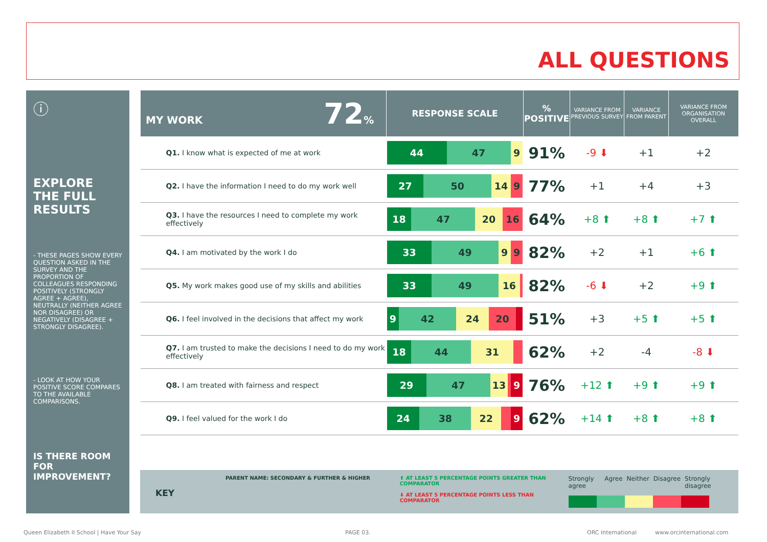ALL QUESTIONS
ⓘ
EXPLORE THE FULL RESULTS
- THESE PAGES SHOW EVERY QUESTION ASKED IN THE SURVEY AND THE PROPORTION OF COLLEAGUES RESPONDING POSITIVELY (STRONGLY AGREE + AGREE), NEUTRALLY (NEITHER AGREE NOR DISAGREE) OR NEGATIVELY (DISAGREE + STRONGLY DISAGREE).
- LOOK AT HOW YOUR POSITIVE SCORE COMPARES TO THE AVAILABLE COMPARISONS.
IS THERE ROOM FOR IMPROVEMENT?
| MY WORK 72 % | RESPONSE SCALE | % POSITIVE | VARIANCE FROM PREVIOUS SURVEY | VARIANCE FROM PARENT | VARIANCE FROM ORGANISATION OVERALL |
| --- | --- | --- | --- | --- | --- |
| Q1. I know what is expected of me at work | 44 47 9 | 91% | -9 ⬇ | +1 | +2 |
| Q2. I have the information I need to do my work well | 27 50 14 9 | 77% | +1 | +4 | +3 |
| Q3. I have the resources I need to complete my work effectively | 18 47 20 16 | 64% | +8 ⬆ | +8 ⬆ | +7 ⬆ |
| Q4. I am motivated by the work I do | 33 49 9 9 | 82% | +2 | +1 | +6 ⬆ |
| Q5. My work makes good use of my skills and abilities | 33 49 16 | 82% | -6 ⬇ | +2 | +9 ⬆ |
| Q6. I feel involved in the decisions that affect my work | 9 42 24 20 | 51% | +3 | +5 ⬆ | +5 ⬆ |
| Q7. I am trusted to make the decisions I need to do my work effectively | 18 44 31 | 62% | +2 | -4 | -8 ⬇ |
| Q8. I am treated with fairness and respect | 29 47 13 9 | 76% | +12 ⬆ | +9 ⬆ | +9 ⬆ |
| Q9. I feel valued for the work I do | 24 38 22 9 | 62% | +14 ⬆ | +8 ⬆ | +8 ⬆ |
KEY
PARENT NAME: SECONDARY & FURTHER & HIGHER ⬆ AT LEAST 5 PERCENTAGE POINTS GREATER THAN COMPARATOR
⬇ AT LEAST 5 PERCENTAGE POINTS LESS THAN COMPARATOR
Strongly agree Agree Neither Disagree Strongly disagree
Queen Elizabeth II School | Have Your Say
PAGE 03. ORC International www.orcinternational.com